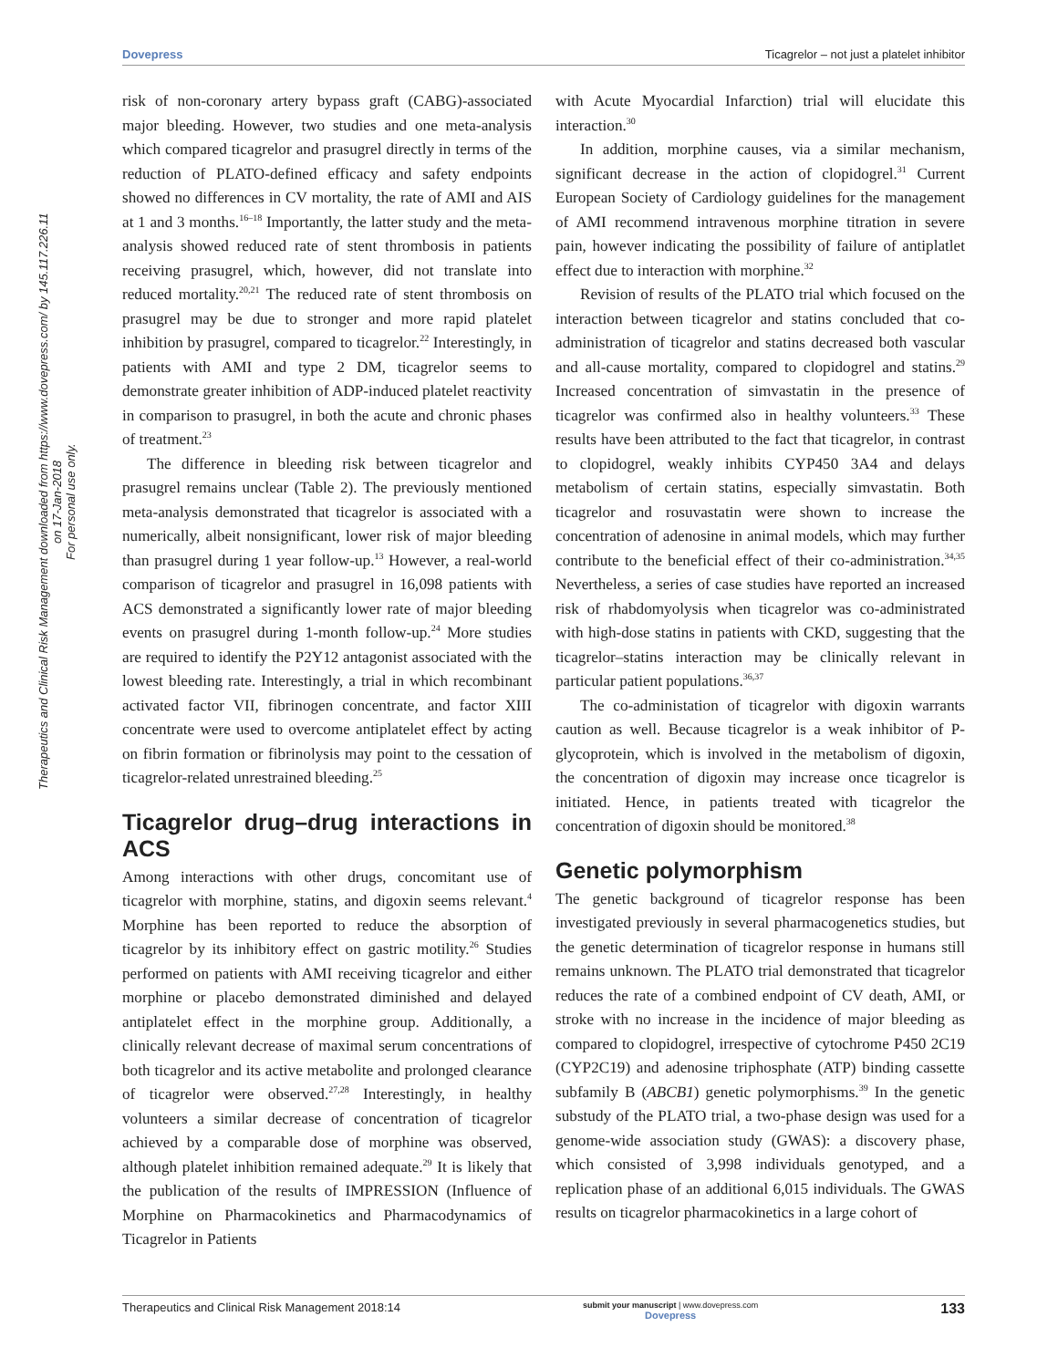Dovepress Ticagrelor – not just a platelet inhibitor
Therapeutics and Clinical Risk Management downloaded from https://www.dovepress.com/ by 145.117.226.11 on 17-Jan-2018
For personal use only.
risk of non-coronary artery bypass graft (CABG)-associated major bleeding. However, two studies and one meta-analysis which compared ticagrelor and prasugrel directly in terms of the reduction of PLATO-defined efficacy and safety endpoints showed no differences in CV mortality, the rate of AMI and AIS at 1 and 3 months.<sup>16–18</sup> Importantly, the latter study and the meta-analysis showed reduced rate of stent thrombosis in patients receiving prasugrel, which, however, did not translate into reduced mortality.<sup>20,21</sup> The reduced rate of stent thrombosis on prasugrel may be due to stronger and more rapid platelet inhibition by prasugrel, compared to ticagrelor.<sup>22</sup> Interestingly, in patients with AMI and type 2 DM, ticagrelor seems to demonstrate greater inhibition of ADP-induced platelet reactivity in comparison to prasugrel, in both the acute and chronic phases of treatment.<sup>23</sup>
The difference in bleeding risk between ticagrelor and prasugrel remains unclear (Table 2). The previously mentioned meta-analysis demonstrated that ticagrelor is associated with a numerically, albeit nonsignificant, lower risk of major bleeding than prasugrel during 1 year follow-up.<sup>13</sup> However, a real-world comparison of ticagrelor and prasugrel in 16,098 patients with ACS demonstrated a significantly lower rate of major bleeding events on prasugrel during 1-month follow-up.<sup>24</sup> More studies are required to identify the P2Y12 antagonist associated with the lowest bleeding rate. Interestingly, a trial in which recombinant activated factor VII, fibrinogen concentrate, and factor XIII concentrate were used to overcome antiplatelet effect by acting on fibrin formation or fibrinolysis may point to the cessation of ticagrelor-related unrestrained bleeding.<sup>25</sup>
Ticagrelor drug–drug interactions in ACS
Among interactions with other drugs, concomitant use of ticagrelor with morphine, statins, and digoxin seems relevant.<sup>4</sup> Morphine has been reported to reduce the absorption of ticagrelor by its inhibitory effect on gastric motility.<sup>26</sup> Studies performed on patients with AMI receiving ticagrelor and either morphine or placebo demonstrated diminished and delayed antiplatelet effect in the morphine group. Additionally, a clinically relevant decrease of maximal serum concentrations of both ticagrelor and its active metabolite and prolonged clearance of ticagrelor were observed.<sup>27,28</sup> Interestingly, in healthy volunteers a similar decrease of concentration of ticagrelor achieved by a comparable dose of morphine was observed, although platelet inhibition remained adequate.<sup>29</sup> It is likely that the publication of the results of IMPRESSION (Influence of Morphine on Pharmacokinetics and Pharmacodynamics of Ticagrelor in Patients
with Acute Myocardial Infarction) trial will elucidate this interaction.<sup>30</sup>
In addition, morphine causes, via a similar mechanism, significant decrease in the action of clopidogrel.<sup>31</sup> Current European Society of Cardiology guidelines for the management of AMI recommend intravenous morphine titration in severe pain, however indicating the possibility of failure of antiplatlet effect due to interaction with morphine.<sup>32</sup>
Revision of results of the PLATO trial which focused on the interaction between ticagrelor and statins concluded that co-administration of ticagrelor and statins decreased both vascular and all-cause mortality, compared to clopidogrel and statins.<sup>29</sup> Increased concentration of simvastatin in the presence of ticagrelor was confirmed also in healthy volunteers.<sup>33</sup> These results have been attributed to the fact that ticagrelor, in contrast to clopidogrel, weakly inhibits CYP450 3A4 and delays metabolism of certain statins, especially simvastatin. Both ticagrelor and rosuvastatin were shown to increase the concentration of adenosine in animal models, which may further contribute to the beneficial effect of their co-administration.<sup>34,35</sup> Nevertheless, a series of case studies have reported an increased risk of rhabdomyolysis when ticagrelor was co-administrated with high-dose statins in patients with CKD, suggesting that the ticagrelor–statins interaction may be clinically relevant in particular patient populations.<sup>36,37</sup>
The co-administation of ticagrelor with digoxin warrants caution as well. Because ticagrelor is a weak inhibitor of P-glycoprotein, which is involved in the metabolism of digoxin, the concentration of digoxin may increase once ticagrelor is initiated. Hence, in patients treated with ticagrelor the concentration of digoxin should be monitored.<sup>38</sup>
Genetic polymorphism
The genetic background of ticagrelor response has been investigated previously in several pharmacogenetics studies, but the genetic determination of ticagrelor response in humans still remains unknown. The PLATO trial demonstrated that ticagrelor reduces the rate of a combined endpoint of CV death, AMI, or stroke with no increase in the incidence of major bleeding as compared to clopidogrel, irrespective of cytochrome P450 2C19 (CYP2C19) and adenosine triphosphate (ATP) binding cassette subfamily B (ABCB1) genetic polymorphisms.<sup>39</sup> In the genetic substudy of the PLATO trial, a two-phase design was used for a genome-wide association study (GWAS): a discovery phase, which consisted of 3,998 individuals genotyped, and a replication phase of an additional 6,015 individuals. The GWAS results on ticagrelor pharmacokinetics in a large cohort of
Therapeutics and Clinical Risk Management 2018:14 submit your manuscript | www.dovepress.com
Dovepress 133